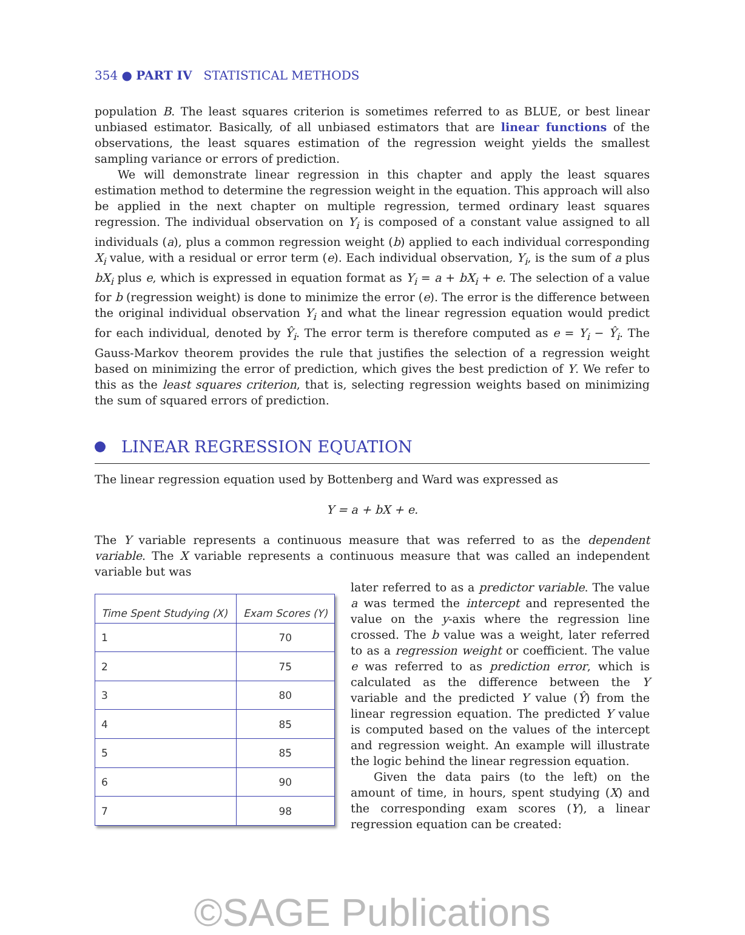354 ● PART IV STATISTICAL METHODS
population B. The least squares criterion is sometimes referred to as BLUE, or best linear unbiased estimator. Basically, of all unbiased estimators that are linear functions of the observations, the least squares estimation of the regression weight yields the smallest sampling variance or errors of prediction.
We will demonstrate linear regression in this chapter and apply the least squares estimation method to determine the regression weight in the equation. This approach will also be applied in the next chapter on multiple regression, termed ordinary least squares regression. The individual observation on Y<sub>i</sub> is composed of a constant value assigned to all individuals (a), plus a common regression weight (b) applied to each individual corresponding X<sub>i</sub> value, with a residual or error term (e). Each individual observation, Y<sub>i</sub>, is the sum of a plus bX<sub>i</sub> plus e, which is expressed in equation format as Y<sub>i</sub> = a + bX<sub>i</sub> + e. The selection of a value for b (regression weight) is done to minimize the error (e). The error is the difference between the original individual observation Y<sub>i</sub> and what the linear regression equation would predict for each individual, denoted by Ŷ<sub>i</sub>. The error term is therefore computed as e = Y<sub>i</sub> − Ŷ<sub>i</sub>. The Gauss-Markov theorem provides the rule that justifies the selection of a regression weight based on minimizing the error of prediction, which gives the best prediction of Y. We refer to this as the least squares criterion, that is, selecting regression weights based on minimizing the sum of squared errors of prediction.
LINEAR REGRESSION EQUATION
The linear regression equation used by Bottenberg and Ward was expressed as
Y = a + bX + e.
The Y variable represents a continuous measure that was referred to as the dependent variable. The X variable represents a continuous measure that was called an independent variable but was
| Time Spent Studying (X) | Exam Scores (Y) |
| --- | --- |
| 1 | 70 |
| 2 | 75 |
| 3 | 80 |
| 4 | 85 |
| 5 | 85 |
| 6 | 90 |
| 7 | 98 |
later referred to as a predictor variable. The value a was termed the intercept and represented the value on the y-axis where the regression line crossed. The b value was a weight, later referred to as a regression weight or coefficient. The value e was referred to as prediction error, which is calculated as the difference between the Y variable and the predicted Y value (Ŷ) from the linear regression equation. The predicted Y value is computed based on the values of the intercept and regression weight. An example will illustrate the logic behind the linear regression equation.
Given the data pairs (to the left) on the amount of time, in hours, spent studying (X) and the corresponding exam scores (Y), a linear regression equation can be created:
©SAGE Publications